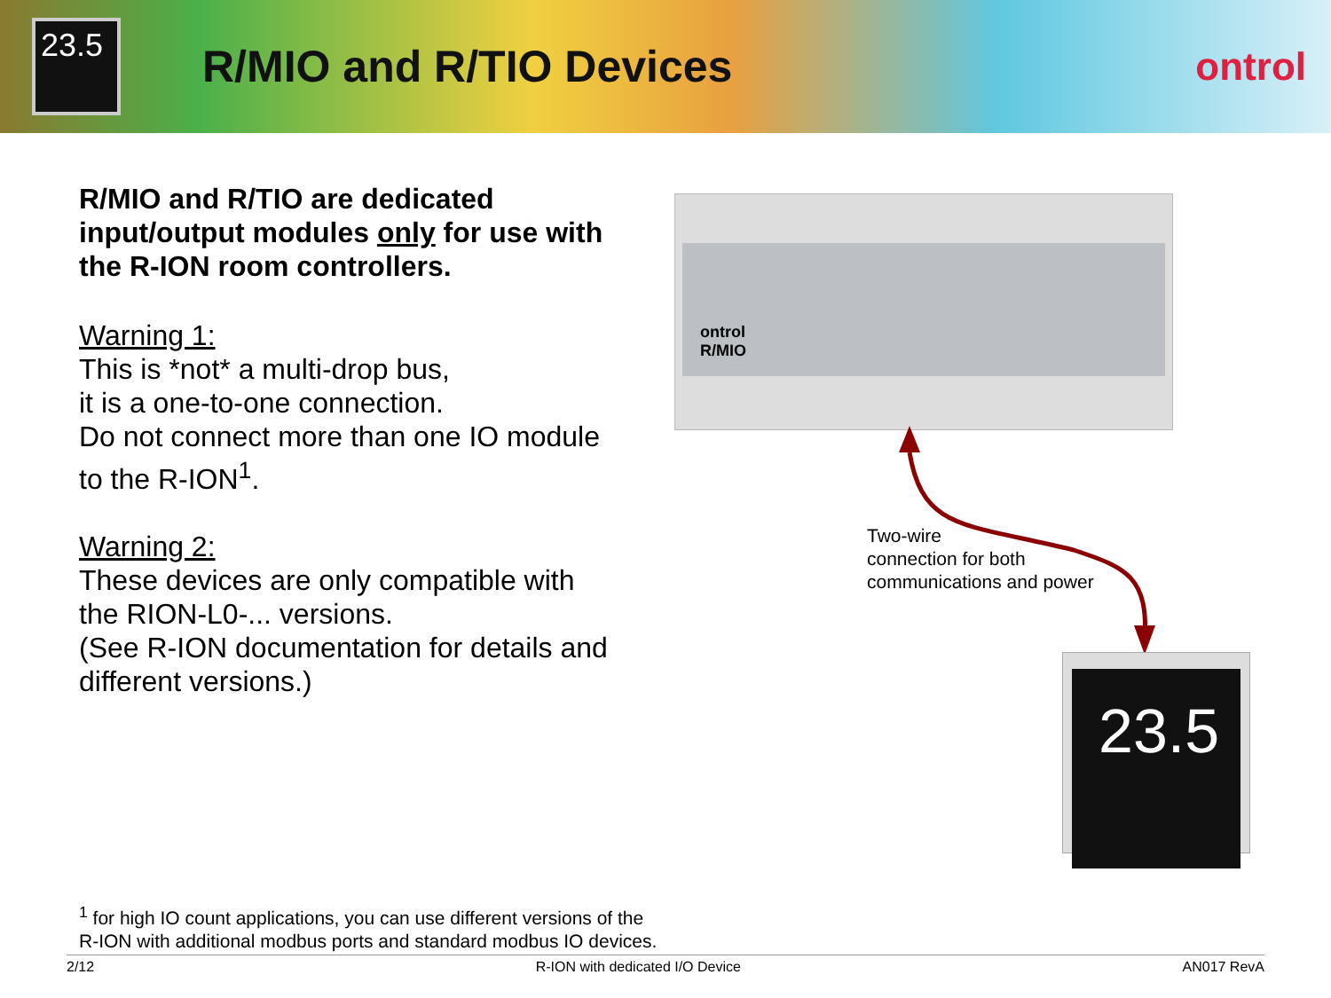23.5
R/MIO and R/TIO Devices ontrol
R/MIO and R/TIO are dedicated input/output modules only for use with the R-ION room controllers.
Warning 1:
This is *not* a multi-drop bus,
it is a one-to-one connection.
Do not connect more than one IO module to the R-ION<sup>1</sup>.
Warning 2:
These devices are only compatible with the RION-L0-... versions.
(See R-ION documentation for details and different versions.)
ontrol
R/MIO
Two-wire
connection for both
communications and power
23.5
<sup>1</sup> for high IO count applications, you can use different versions of the
R-ION with additional modbus ports and standard modbus IO devices.
2/12 R-ION with dedicated I/O Device AN017 RevA